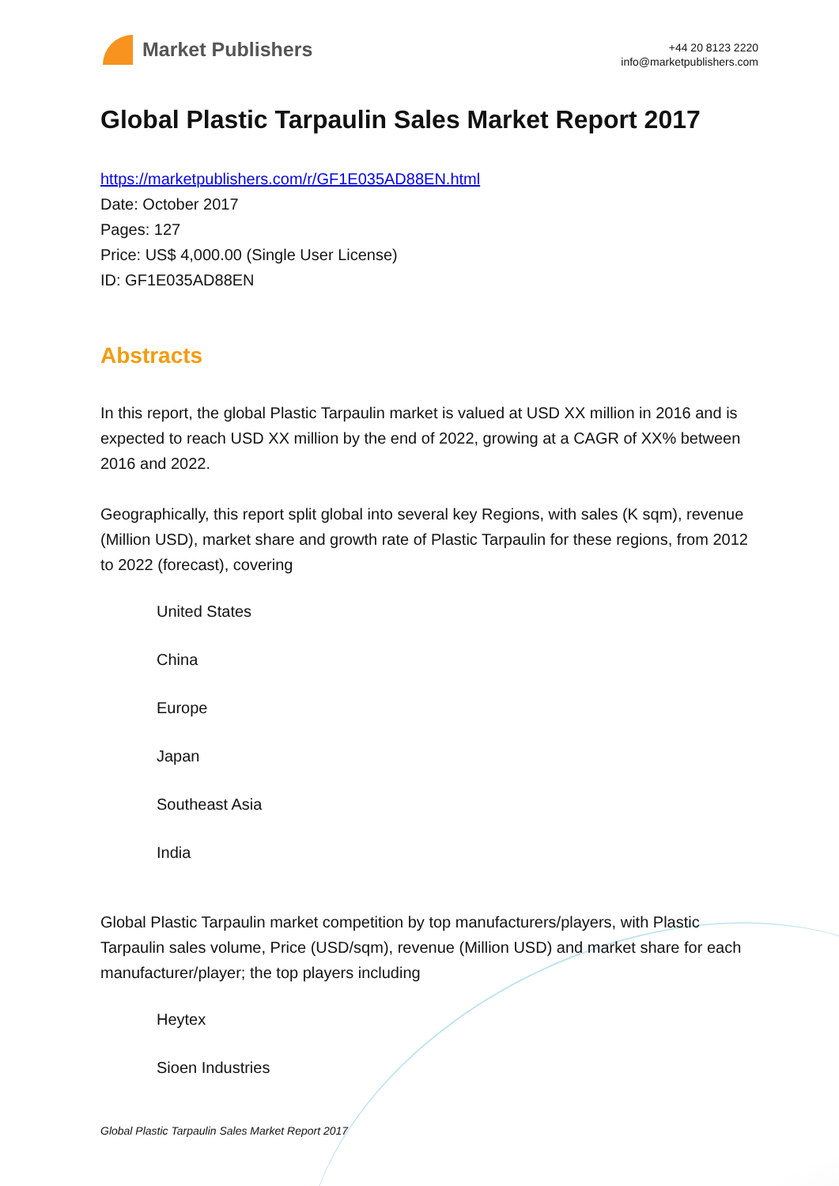Market Publishers
+44 20 8123 2220
info@marketpublishers.com
Global Plastic Tarpaulin Sales Market Report 2017
https://marketpublishers.com/r/GF1E035AD88EN.html
Date: October 2017
Pages: 127
Price: US$ 4,000.00 (Single User License)
ID: GF1E035AD88EN
Abstracts
In this report, the global Plastic Tarpaulin market is valued at USD XX million in 2016 and is expected to reach USD XX million by the end of 2022, growing at a CAGR of XX% between 2016 and 2022.
Geographically, this report split global into several key Regions, with sales (K sqm), revenue (Million USD), market share and growth rate of Plastic Tarpaulin for these regions, from 2012 to 2022 (forecast), covering
United States
China
Europe
Japan
Southeast Asia
India
Global Plastic Tarpaulin market competition by top manufacturers/players, with Plastic Tarpaulin sales volume, Price (USD/sqm), revenue (Million USD) and market share for each manufacturer/player; the top players including
Heytex
Sioen Industries
Global Plastic Tarpaulin Sales Market Report 2017